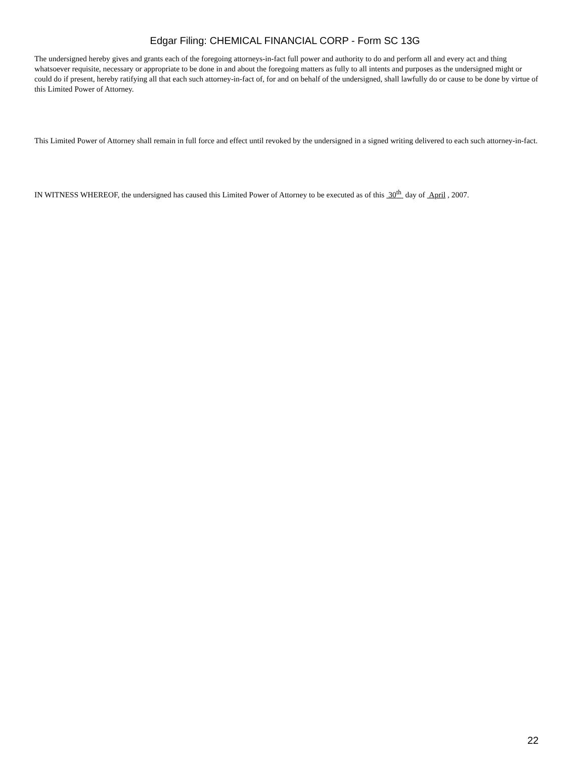Edgar Filing: CHEMICAL FINANCIAL CORP - Form SC 13G
The undersigned hereby gives and grants each of the foregoing attorneys-in-fact full power and authority to do and perform all and every act and thing whatsoever requisite, necessary or appropriate to be done in and about the foregoing matters as fully to all intents and purposes as the undersigned might or could do if present, hereby ratifying all that each such attorney-in-fact of, for and on behalf of the undersigned, shall lawfully do or cause to be done by virtue of this Limited Power of Attorney.
This Limited Power of Attorney shall remain in full force and effect until revoked by the undersigned in a signed writing delivered to each such attorney-in-fact.
IN WITNESS WHEREOF, the undersigned has caused this Limited Power of Attorney to be executed as of this 30<sup>th</sup> day of April , 2007.
22